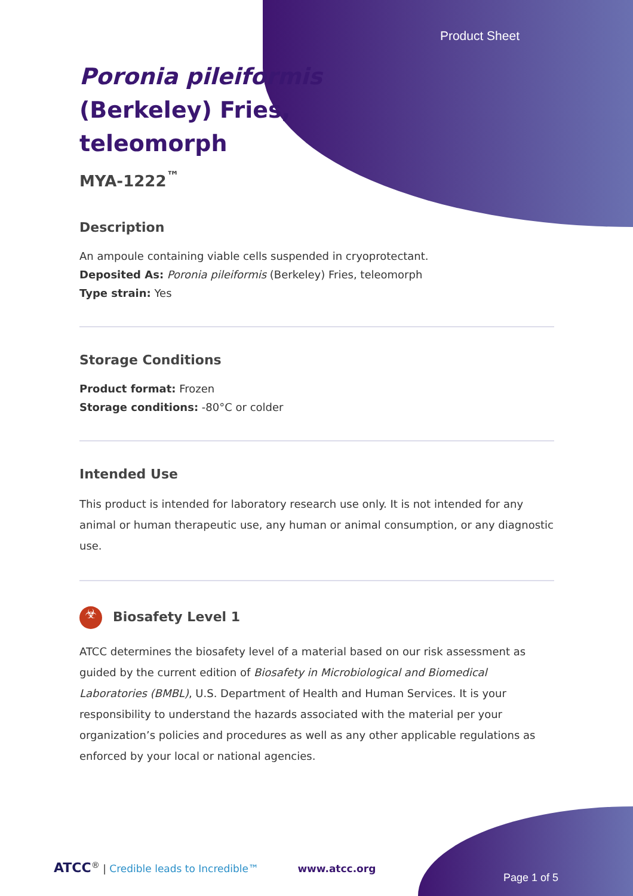Product Sheet
Poronia pileiformis
(Berkeley) Fries,
teleomorph
MYA-1222<sup>™</sup>
Description
An ampoule containing viable cells suspended in cryoprotectant.
Deposited As: Poronia pileiformis (Berkeley) Fries, teleomorph
Type strain: Yes
Storage Conditions
Product format: Frozen
Storage conditions: -80°C or colder
Intended Use
This product is intended for laboratory research use only. It is not intended for any animal or human therapeutic use, any human or animal consumption, or any diagnostic use.
☣ Biosafety Level 1
ATCC determines the biosafety level of a material based on our risk assessment as guided by the current edition of Biosafety in Microbiological and Biomedical Laboratories (BMBL), U.S. Department of Health and Human Services. It is your responsibility to understand the hazards associated with the material per your organization’s policies and procedures as well as any other applicable regulations as enforced by your local or national agencies.
ATCC<sup>®</sup> | Credible leads to Incredible™ www.atcc.org
Page 1 of 5